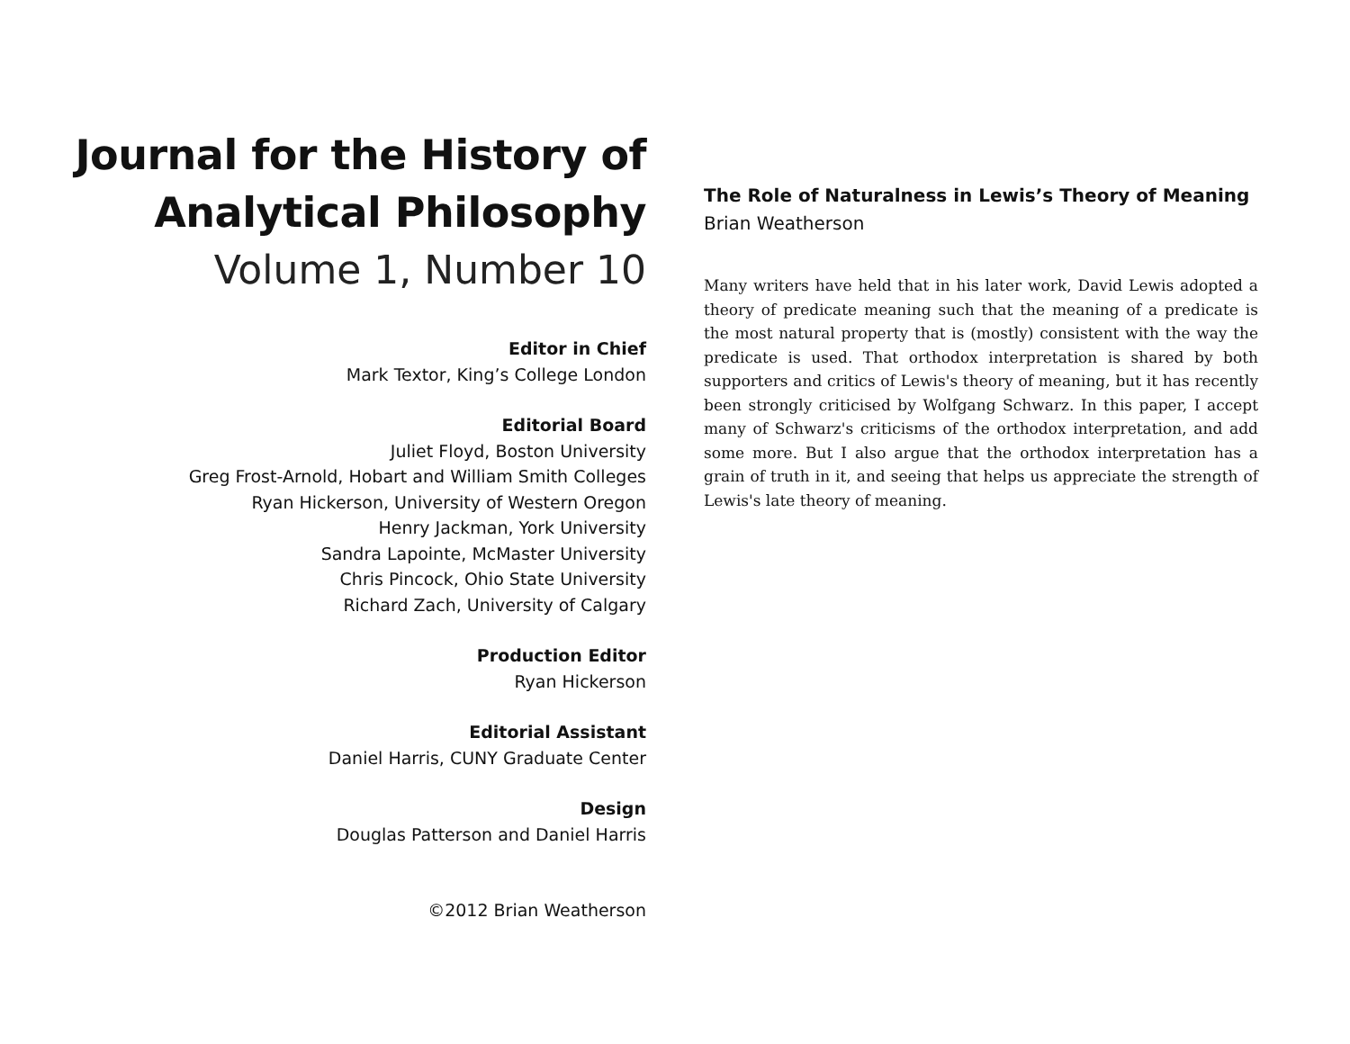Journal for the History of
Analytical Philosophy
Volume 1, Number 10
Editor in Chief
Mark Textor, King’s College London
Editorial Board
Juliet Floyd, Boston University
Greg Frost-Arnold, Hobart and William Smith Colleges
Ryan Hickerson, University of Western Oregon
Henry Jackman, York University
Sandra Lapointe, McMaster University
Chris Pincock, Ohio State University
Richard Zach, University of Calgary
Production Editor
Ryan Hickerson
Editorial Assistant
Daniel Harris, CUNY Graduate Center
Design
Douglas Patterson and Daniel Harris
©2012 Brian Weatherson
The Role of Naturalness in Lewis’s Theory of Meaning
Brian Weatherson
Many writers have held that in his later work, David Lewis adopted a theory of predicate meaning such that the meaning of a predicate is the most natural property that is (mostly) consistent with the way the predicate is used. That orthodox interpretation is shared by both supporters and critics of Lewis's theory of meaning, but it has recently been strongly criticised by Wolfgang Schwarz. In this paper, I accept many of Schwarz's criticisms of the orthodox interpretation, and add some more. But I also argue that the orthodox interpretation has a grain of truth in it, and seeing that helps us appreciate the strength of Lewis's late theory of meaning.